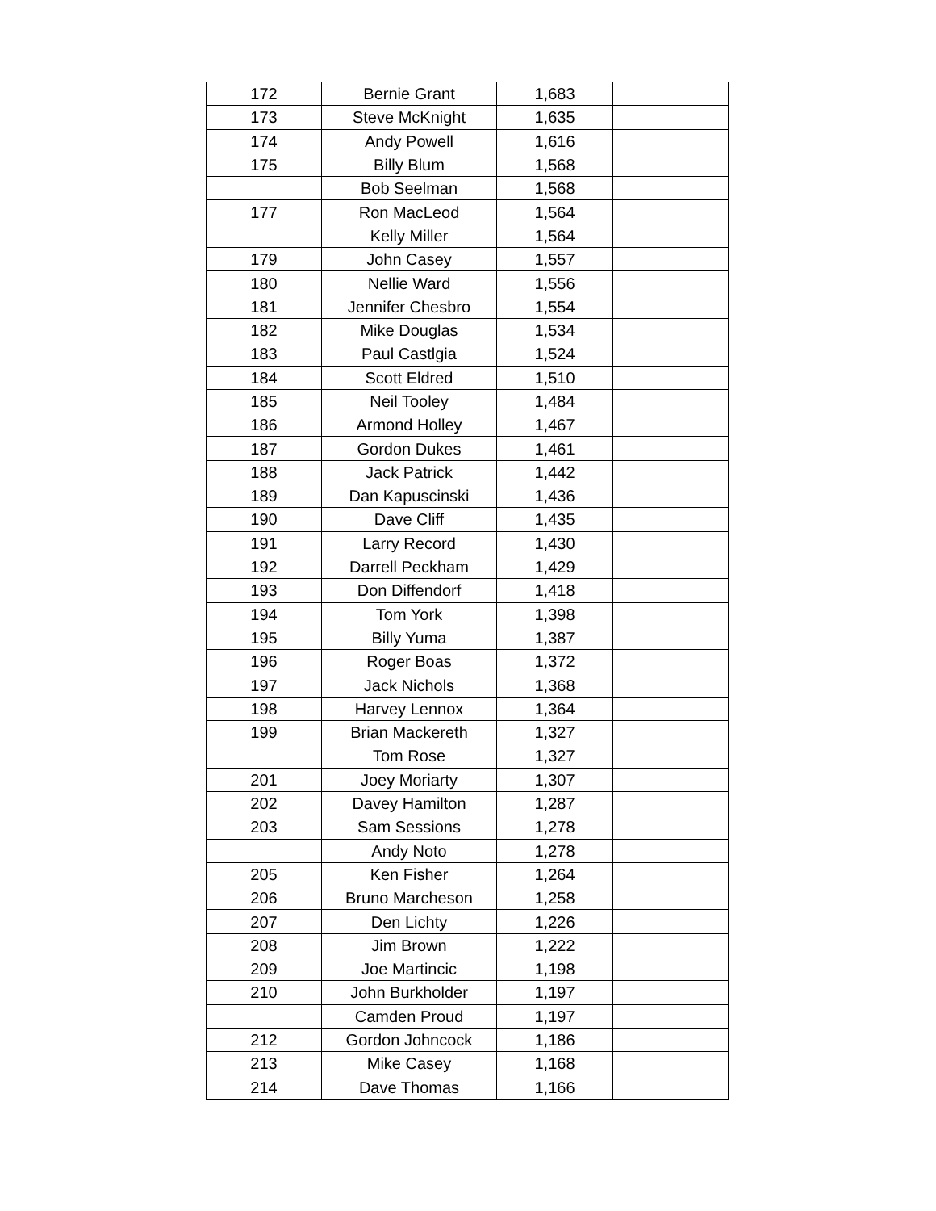| 172 | Bernie Grant | 1,683 | |
| 173 | Steve McKnight | 1,635 | |
| 174 | Andy Powell | 1,616 | |
| 175 | Billy Blum | 1,568 | |
| | Bob Seelman | 1,568 | |
| 177 | Ron MacLeod | 1,564 | |
| | Kelly Miller | 1,564 | |
| 179 | John Casey | 1,557 | |
| 180 | Nellie Ward | 1,556 | |
| 181 | Jennifer Chesbro | 1,554 | |
| 182 | Mike Douglas | 1,534 | |
| 183 | Paul Castlgia | 1,524 | |
| 184 | Scott Eldred | 1,510 | |
| 185 | Neil Tooley | 1,484 | |
| 186 | Armond Holley | 1,467 | |
| 187 | Gordon Dukes | 1,461 | |
| 188 | Jack Patrick | 1,442 | |
| 189 | Dan Kapuscinski | 1,436 | |
| 190 | Dave Cliff | 1,435 | |
| 191 | Larry Record | 1,430 | |
| 192 | Darrell Peckham | 1,429 | |
| 193 | Don Diffendorf | 1,418 | |
| 194 | Tom York | 1,398 | |
| 195 | Billy Yuma | 1,387 | |
| 196 | Roger Boas | 1,372 | |
| 197 | Jack Nichols | 1,368 | |
| 198 | Harvey Lennox | 1,364 | |
| 199 | Brian Mackereth | 1,327 | |
| | Tom Rose | 1,327 | |
| 201 | Joey Moriarty | 1,307 | |
| 202 | Davey Hamilton | 1,287 | |
| 203 | Sam Sessions | 1,278 | |
| | Andy Noto | 1,278 | |
| 205 | Ken Fisher | 1,264 | |
| 206 | Bruno Marcheson | 1,258 | |
| 207 | Den Lichty | 1,226 | |
| 208 | Jim Brown | 1,222 | |
| 209 | Joe Martincic | 1,198 | |
| 210 | John Burkholder | 1,197 | |
| | Camden Proud | 1,197 | |
| 212 | Gordon Johncock | 1,186 | |
| 213 | Mike Casey | 1,168 | |
| 214 | Dave Thomas | 1,166 | |